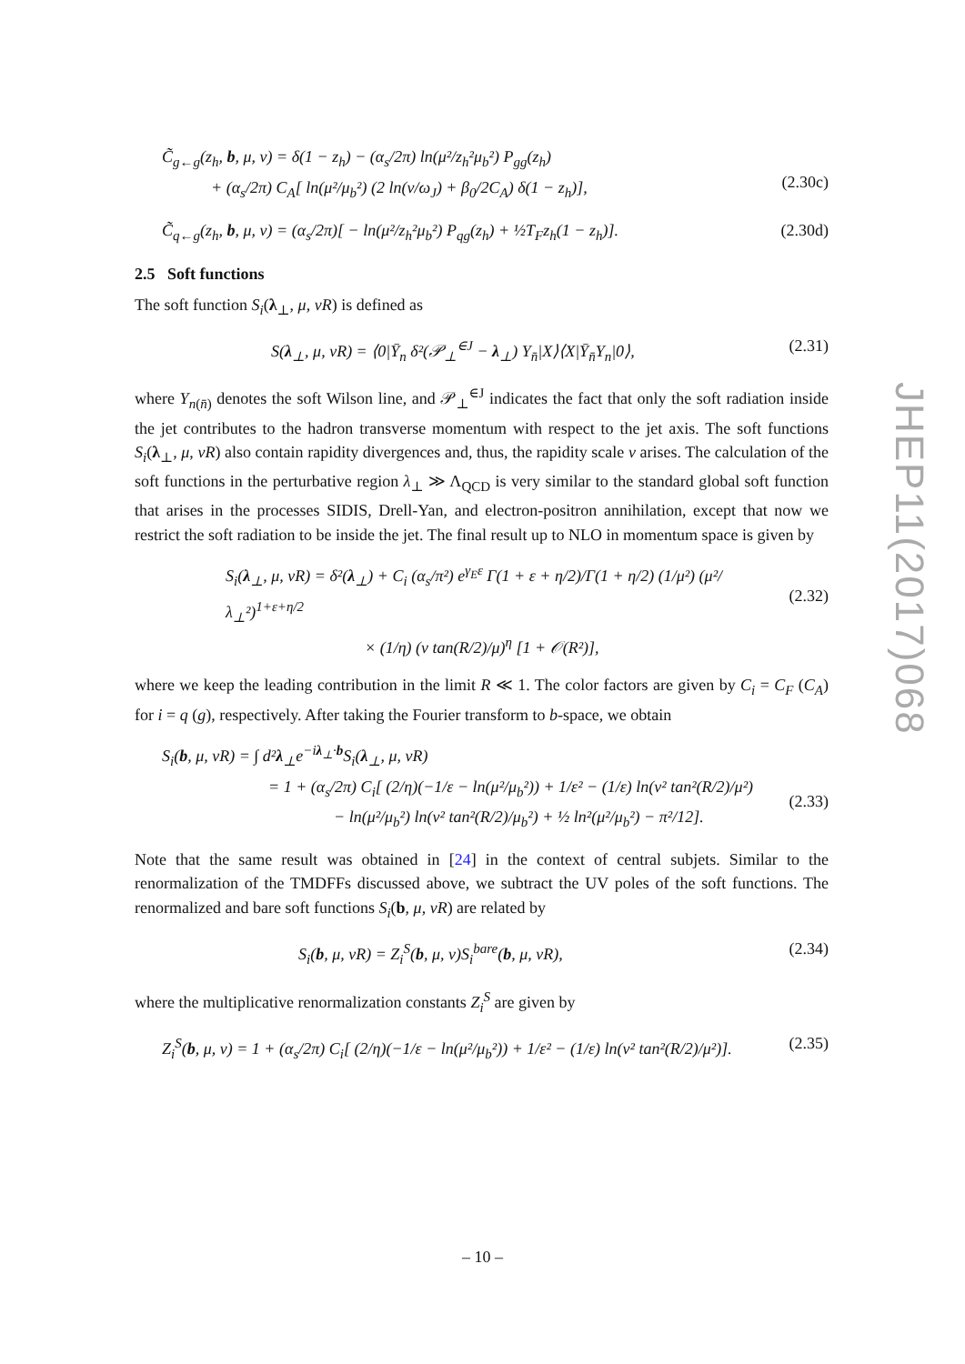C̃<sub>g←g</sub>(z<sub>h</sub>, b, μ, ν) = δ(1 − z<sub>h</sub>) − (α<sub>s</sub>/2π) ln(μ²/z<sub>h</sub>²μ<sub>b</sub>²) P<sub>gg</sub>(z<sub>h</sub>)
+ (α<sub>s</sub>/2π) C<sub>A</sub>[ ln(μ²/μ<sub>b</sub>²) (2 ln(ν/ω<sub>J</sub>) + β<sub>0</sub>/2C<sub>A</sub>) δ(1 − z<sub>h</sub>)],
(2.30c)
C̃<sub>q←g</sub>(z<sub>h</sub>, b, μ, ν) = (α<sub>s</sub>/2π)[ − ln(μ²/z<sub>h</sub>²μ<sub>b</sub>²) P<sub>qg</sub>(z<sub>h</sub>) + ½T<sub>F</sub>z<sub>h</sub>(1 − z<sub>h</sub>)].
(2.30d)
2.5 Soft functions
The soft function S<sub>i</sub>(λ<sub>⊥</sub>, μ, νR) is defined as
S(λ<sub>⊥</sub>, μ, νR) = ⟨0|Ȳ<sub>n</sub> δ²(𝒫<sub>⊥</sub><sup>∈J</sup> − λ<sub>⊥</sub>) Y<sub>n̄</sub>|X⟩⟨X|Ȳ<sub>n̄</sub>Y<sub>n</sub>|0⟩,
(2.31)
where Y<sub>n(n̄)</sub> denotes the soft Wilson line, and 𝒫<sub>⊥</sub><sup>∈J</sup> indicates the fact that only the soft radiation inside the jet contributes to the hadron transverse momentum with respect to the jet axis. The soft functions S<sub>i</sub>(λ<sub>⊥</sub>, μ, νR) also contain rapidity divergences and, thus, the rapidity scale ν arises. The calculation of the soft functions in the perturbative region λ<sub>⊥</sub> ≫ Λ<sub>QCD</sub> is very similar to the standard global soft function that arises in the processes SIDIS, Drell-Yan, and electron-positron annihilation, except that now we restrict the soft radiation to be inside the jet. The final result up to NLO in momentum space is given by
S<sub>i</sub>(λ<sub>⊥</sub>, μ, νR) = δ²(λ<sub>⊥</sub>) + C<sub>i</sub> (α<sub>s</sub>/π²) e<sup>γ<sub>E</sub>ε</sup> Γ(1 + ε + η/2)/Γ(1 + η/2) (1/μ²) (μ²/λ<sub>⊥</sub>²)<sup>1+ε+η/2</sup>
× (1/η) (ν tan(R/2)/μ)<sup>η</sup> [1 + 𝒪(R²)],
(2.32)
where we keep the leading contribution in the limit R ≪ 1. The color factors are given by C<sub>i</sub> = C<sub>F</sub> (C<sub>A</sub>) for i = q (g), respectively. After taking the Fourier transform to b-space, we obtain
S<sub>i</sub>(b, μ, νR) = ∫ d²λ<sub>⊥</sub>e<sup>−iλ<sub>⊥</sub>·b</sup>S<sub>i</sub>(λ<sub>⊥</sub>, μ, νR)
= 1 + (α<sub>s</sub>/2π) C<sub>i</sub>[ (2/η)(−1/ε − ln(μ²/μ<sub>b</sub>²)) + 1/ε² − (1/ε) ln(ν² tan²(R/2)/μ²)
− ln(μ²/μ<sub>b</sub>²) ln(ν² tan²(R/2)/μ<sub>b</sub>²) + ½ ln²(μ²/μ<sub>b</sub>²) − π²/12].
(2.33)
Note that the same result was obtained in [24] in the context of central subjets. Similar to the renormalization of the TMDFFs discussed above, we subtract the UV poles of the soft functions. The renormalized and bare soft functions S<sub>i</sub>(b, μ, νR) are related by
S<sub>i</sub>(b, μ, νR) = Z<sub>i</sub><sup>S</sup>(b, μ, ν)S<sub>i</sub><sup>bare</sup>(b, μ, νR),
(2.34)
where the multiplicative renormalization constants Z<sub>i</sub><sup>S</sup> are given by
Z<sub>i</sub><sup>S</sup>(b, μ, ν) = 1 + (α<sub>s</sub>/2π) C<sub>i</sub>[ (2/η)(−1/ε − ln(μ²/μ<sub>b</sub>²)) + 1/ε² − (1/ε) ln(ν² tan²(R/2)/μ²)].
(2.35)
JHEP11(2017)068
– 10 –